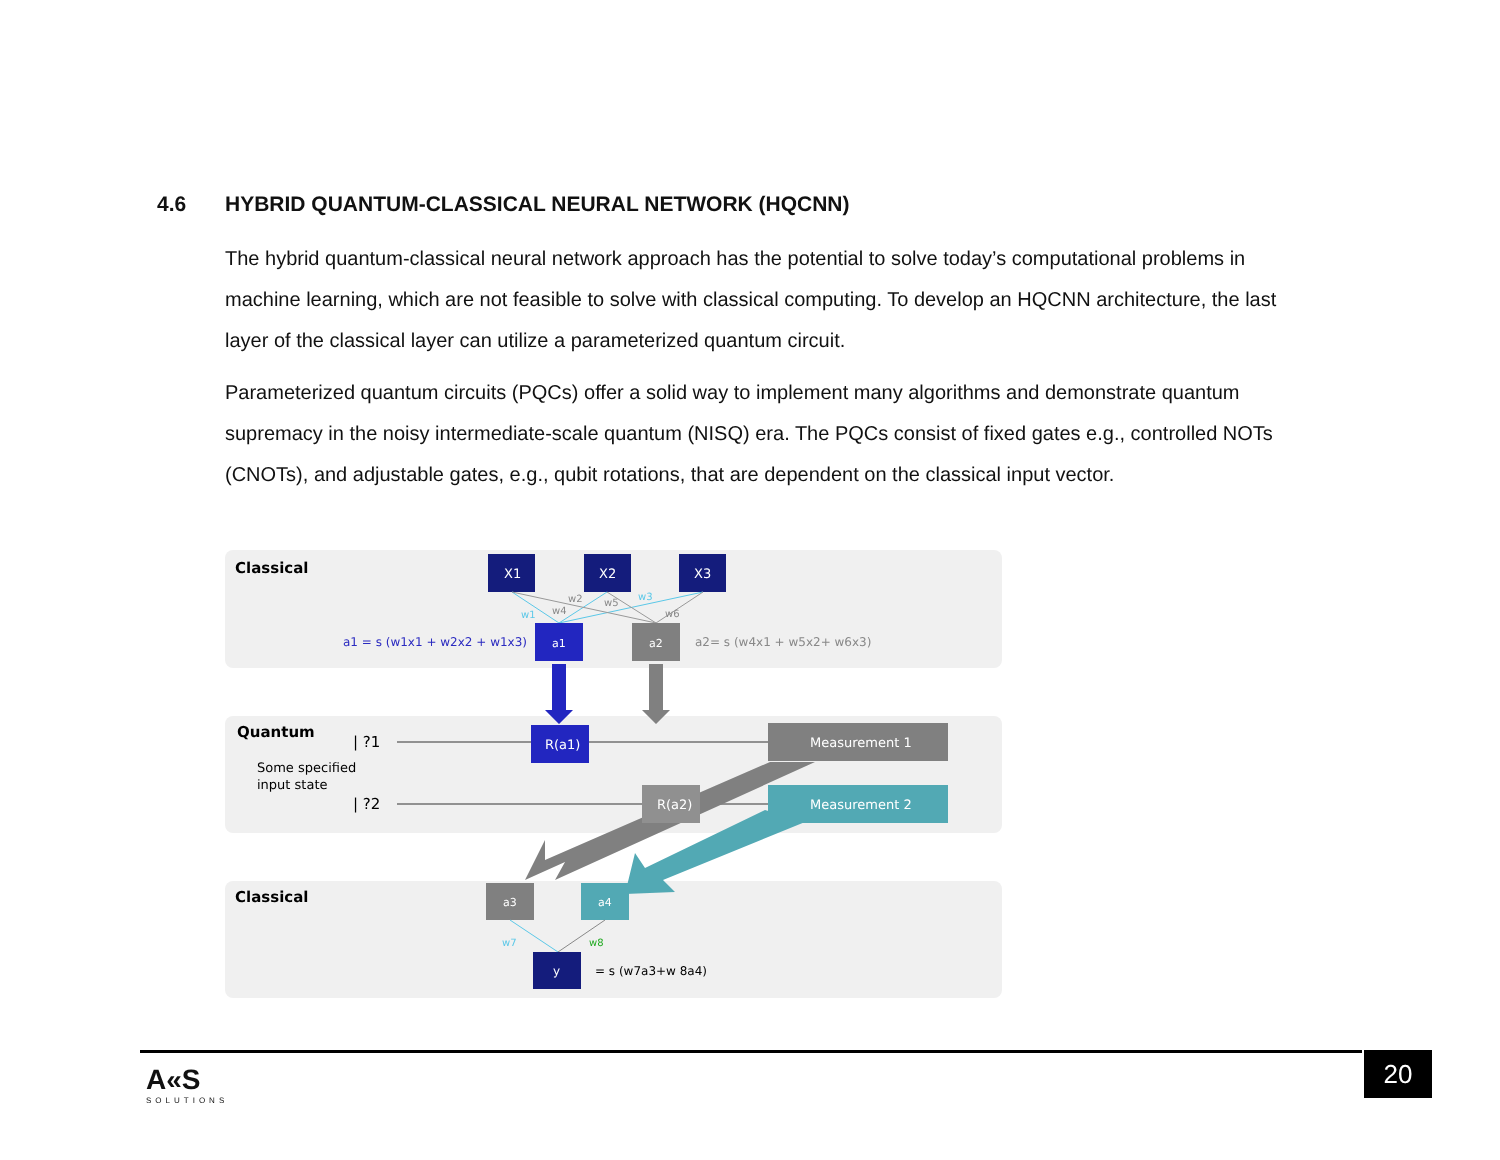4.6 HYBRID QUANTUM-CLASSICAL NEURAL NETWORK (HQCNN)
The hybrid quantum-classical neural network approach has the potential to solve today’s computational problems in machine learning, which are not feasible to solve with classical computing. To develop an HQCNN architecture, the last layer of the classical layer can utilize a parameterized quantum circuit.
Parameterized quantum circuits (PQCs) offer a solid way to implement many algorithms and demonstrate quantum supremacy in the noisy intermediate-scale quantum (NISQ) era. The PQCs consist of fixed gates e.g., controlled NOTs (CNOTs), and adjustable gates, e.g., qubit rotations, that are dependent on the classical input vector.
Classical
X1
X2
X3
w1
w4
w2
w5
w3
w6
a1 = s (w1x1 + w2x2 + w1x3)
a1
a2
a2= s (w4x1 + w5x2+ w6x3)
Quantum
| ?1
| ?2
Some specified
input state
R(a1)
R(a2)
Measurement 1
Measurement 2
Classical
a3
a4
w7
w8
y
= s (w7a3+w 8a4)
A«S
SOLUTIONS
20